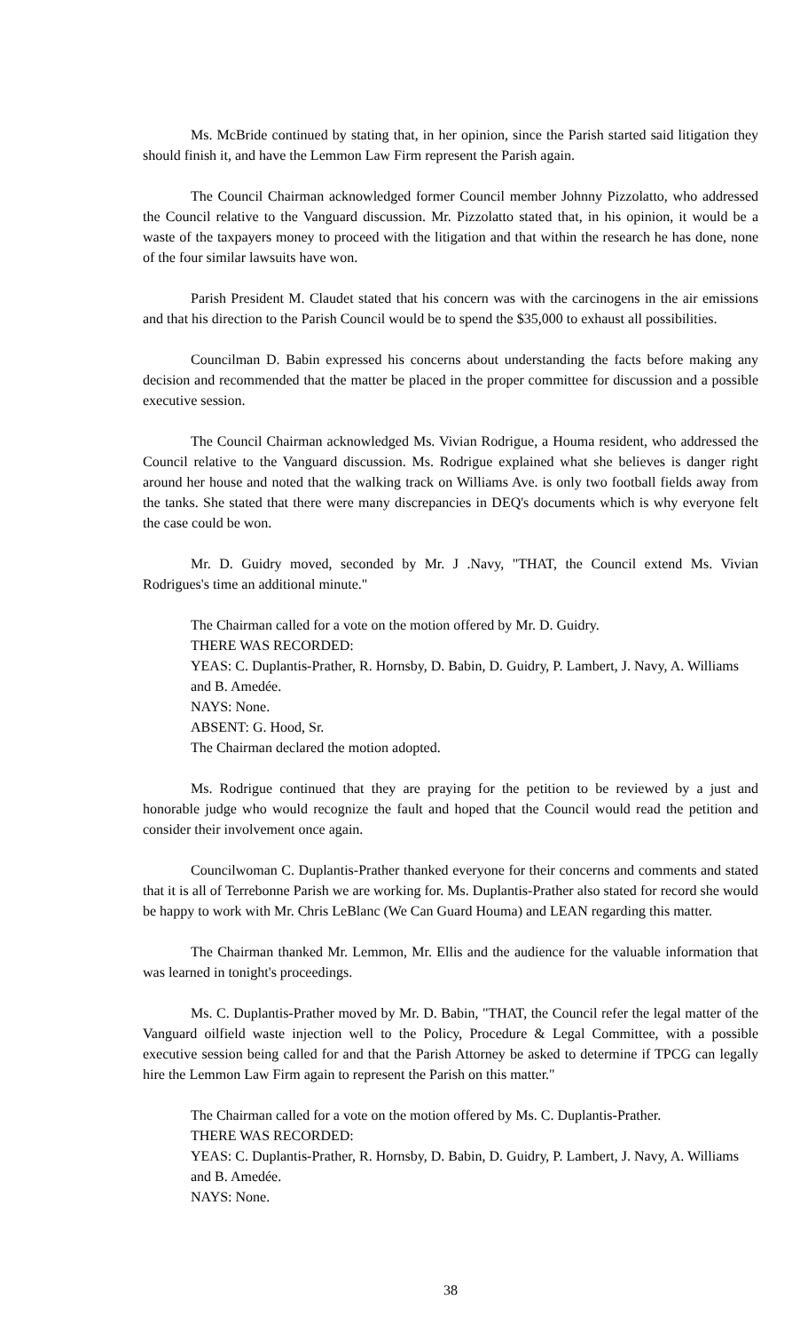Ms. McBride continued by stating that, in her opinion, since the Parish started said litigation they should finish it, and have the Lemmon Law Firm represent the Parish again.
The Council Chairman acknowledged former Council member Johnny Pizzolatto, who addressed the Council relative to the Vanguard discussion. Mr. Pizzolatto stated that, in his opinion, it would be a waste of the taxpayers money to proceed with the litigation and that within the research he has done, none of the four similar lawsuits have won.
Parish President M. Claudet stated that his concern was with the carcinogens in the air emissions and that his direction to the Parish Council would be to spend the $35,000 to exhaust all possibilities.
Councilman D. Babin expressed his concerns about understanding the facts before making any decision and recommended that the matter be placed in the proper committee for discussion and a possible executive session.
The Council Chairman acknowledged Ms. Vivian Rodrigue, a Houma resident, who addressed the Council relative to the Vanguard discussion. Ms. Rodrigue explained what she believes is danger right around her house and noted that the walking track on Williams Ave. is only two football fields away from the tanks. She stated that there were many discrepancies in DEQ's documents which is why everyone felt the case could be won.
Mr. D. Guidry moved, seconded by Mr. J .Navy, "THAT, the Council extend Ms. Vivian Rodrigues's time an additional minute."
The Chairman called for a vote on the motion offered by Mr. D. Guidry.
THERE WAS RECORDED:
YEAS: C. Duplantis-Prather, R. Hornsby, D. Babin, D. Guidry, P. Lambert, J. Navy, A. Williams and B. Amedée.
NAYS: None.
ABSENT: G. Hood, Sr.
The Chairman declared the motion adopted.
Ms. Rodrigue continued that they are praying for the petition to be reviewed by a just and honorable judge who would recognize the fault and hoped that the Council would read the petition and consider their involvement once again.
Councilwoman C. Duplantis-Prather thanked everyone for their concerns and comments and stated that it is all of Terrebonne Parish we are working for. Ms. Duplantis-Prather also stated for record she would be happy to work with Mr. Chris LeBlanc (We Can Guard Houma) and LEAN regarding this matter.
The Chairman thanked Mr. Lemmon, Mr. Ellis and the audience for the valuable information that was learned in tonight's proceedings.
Ms. C. Duplantis-Prather moved by Mr. D. Babin, "THAT, the Council refer the legal matter of the Vanguard oilfield waste injection well to the Policy, Procedure & Legal Committee, with a possible executive session being called for and that the Parish Attorney be asked to determine if TPCG can legally hire the Lemmon Law Firm again to represent the Parish on this matter."
The Chairman called for a vote on the motion offered by Ms. C. Duplantis-Prather.
THERE WAS RECORDED:
YEAS: C. Duplantis-Prather, R. Hornsby, D. Babin, D. Guidry, P. Lambert, J. Navy, A. Williams and B. Amedée.
NAYS: None.
38